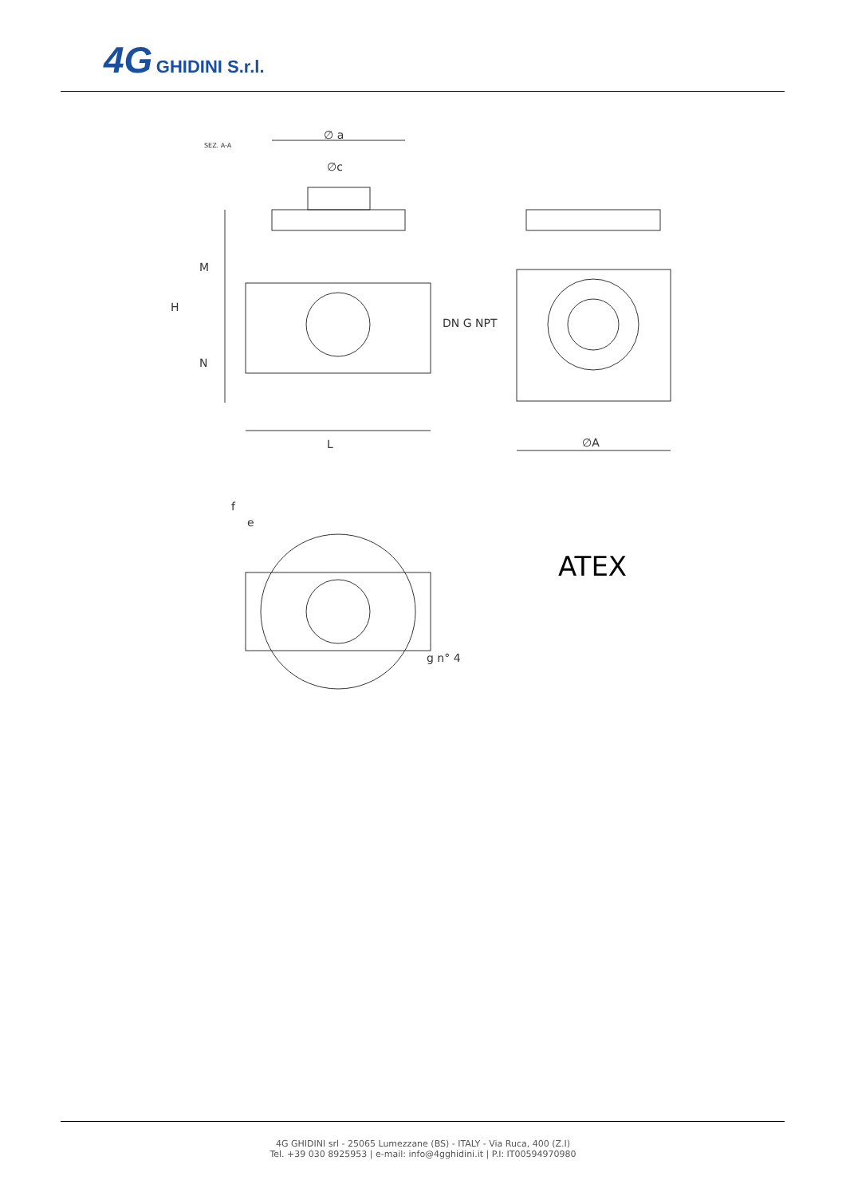4G GHIDINI S.r.l.
SEZ. A-A
∅ a
∅c
L
H
M
N
DN G NPT
∅A
f
e
g n° 4
ATEX
4G GHIDINI srl - 25065 Lumezzane (BS) - ITALY - Via Ruca, 400 (Z.I)
Tel. +39 030 8925953 | e-mail: info@4gghidini.it | P.I: IT00594970980